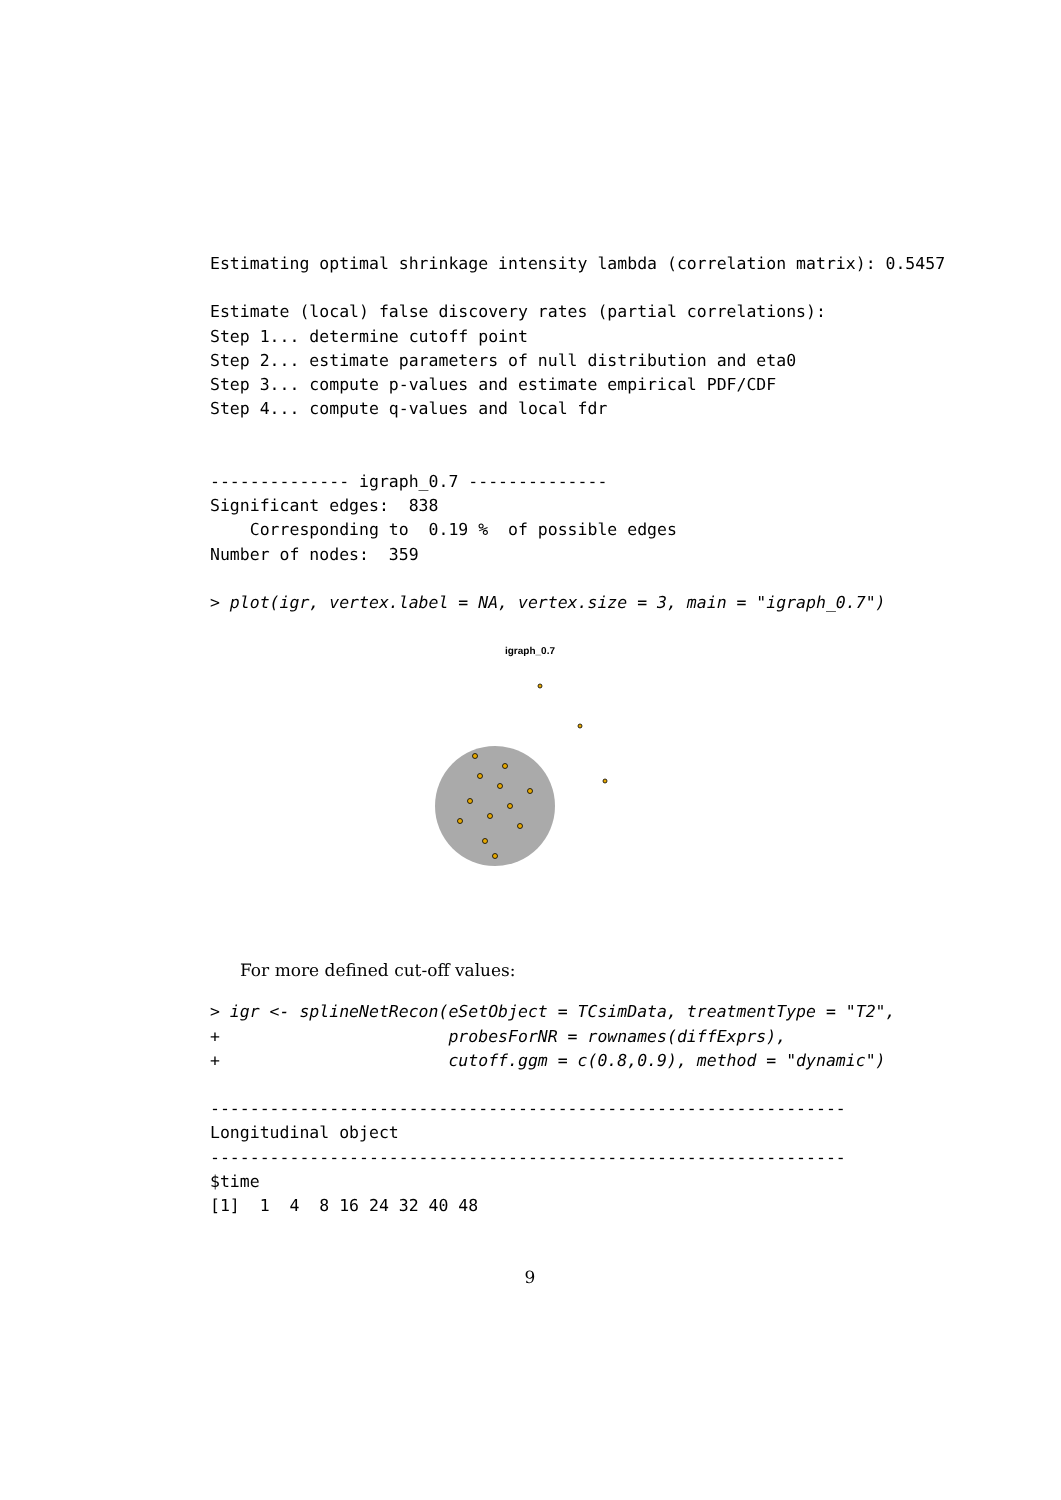Estimating optimal shrinkage intensity lambda (correlation matrix): 0.5457
Estimate (local) false discovery rates (partial correlations):
Step 1... determine cutoff point
Step 2... estimate parameters of null distribution and eta0
Step 3... compute p-values and estimate empirical PDF/CDF
Step 4... compute q-values and local fdr
-------------- igraph_0.7 --------------
Significant edges:  838
    Corresponding to  0.19 %  of possible edges
Number of nodes:  359
> plot(igr, vertex.label = NA, vertex.size = 3, main = "igraph_0.7")
igraph_0.7
For more defined cut-off values:
> igr <- splineNetRecon(eSetObject = TCsimData, treatmentType = "T2",
+                       probesForNR = rownames(diffExprs),
+                       cutoff.ggm = c(0.8,0.9), method = "dynamic")
----------------------------------------------------------------
Longitudinal object
----------------------------------------------------------------
$time
[1]  1  4  8 16 24 32 40 48
9